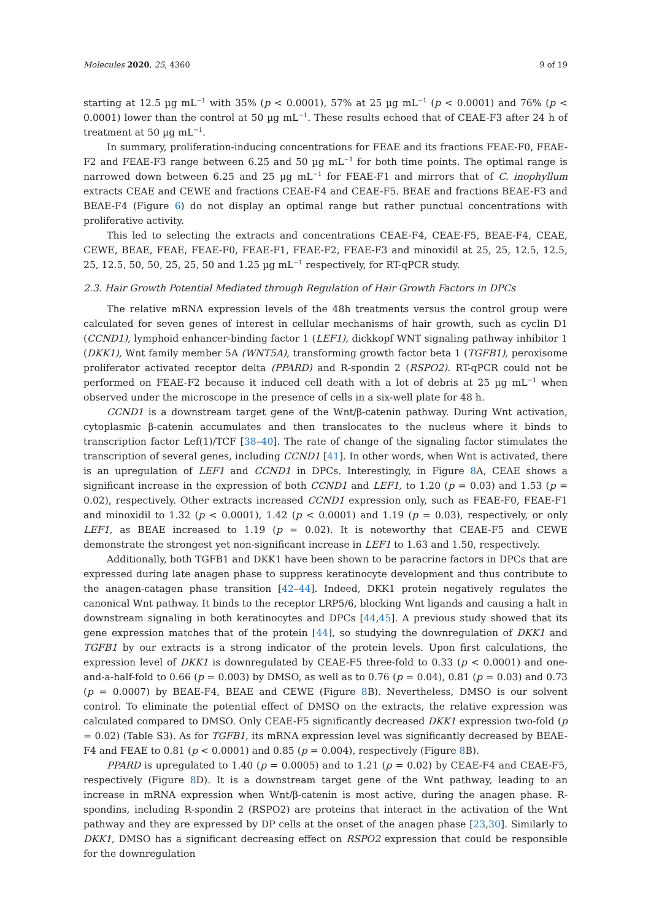Molecules 2020, 25, 4360 9 of 19
starting at 12.5 µg mL<sup>−1</sup> with 35% (p < 0.0001), 57% at 25 µg mL<sup>−1</sup> (p < 0.0001) and 76% (p < 0.0001) lower than the control at 50 µg mL<sup>−1</sup>. These results echoed that of CEAE-F3 after 24 h of treatment at 50 µg mL<sup>−1</sup>.
In summary, proliferation-inducing concentrations for FEAE and its fractions FEAE-F0, FEAE-F2 and FEAE-F3 range between 6.25 and 50 µg mL<sup>−1</sup> for both time points. The optimal range is narrowed down between 6.25 and 25 µg mL<sup>−1</sup> for FEAE-F1 and mirrors that of C. inophyllum extracts CEAE and CEWE and fractions CEAE-F4 and CEAE-F5. BEAE and fractions BEAE-F3 and BEAE-F4 (Figure 6) do not display an optimal range but rather punctual concentrations with proliferative activity.
This led to selecting the extracts and concentrations CEAE-F4, CEAE-F5, BEAE-F4, CEAE, CEWE, BEAE, FEAE, FEAE-F0, FEAE-F1, FEAE-F2, FEAE-F3 and minoxidil at 25, 25, 12.5, 12.5, 25, 12.5, 50, 50, 25, 25, 50 and 1.25 µg mL<sup>−1</sup> respectively, for RT-qPCR study.
2.3. Hair Growth Potential Mediated through Regulation of Hair Growth Factors in DPCs
The relative mRNA expression levels of the 48h treatments versus the control group were calculated for seven genes of interest in cellular mechanisms of hair growth, such as cyclin D1 (CCND1), lymphoid enhancer-binding factor 1 (LEF1), dickkopf WNT signaling pathway inhibitor 1 (DKK1), Wnt family member 5A (WNT5A), transforming growth factor beta 1 (TGFB1), peroxisome proliferator activated receptor delta (PPARD) and R-spondin 2 (RSPO2). RT-qPCR could not be performed on FEAE-F2 because it induced cell death with a lot of debris at 25 µg mL<sup>−1</sup> when observed under the microscope in the presence of cells in a six-well plate for 48 h.
CCND1 is a downstream target gene of the Wnt/β-catenin pathway. During Wnt activation, cytoplasmic β-catenin accumulates and then translocates to the nucleus where it binds to transcription factor Lef(1)/TCF [38–40]. The rate of change of the signaling factor stimulates the transcription of several genes, including CCND1 [41]. In other words, when Wnt is activated, there is an upregulation of LEF1 and CCND1 in DPCs. Interestingly, in Figure 8 A, CEAE shows a significant increase in the expression of both CCND1 and LEF1, to 1.20 (p = 0.03) and 1.53 (p = 0.02), respectively. Other extracts increased CCND1 expression only, such as FEAE-F0, FEAE-F1 and minoxidil to 1.32 (p < 0.0001), 1.42 (p < 0.0001) and 1.19 (p = 0.03), respectively, or only LEF1, as BEAE increased to 1.19 (p = 0.02). It is noteworthy that CEAE-F5 and CEWE demonstrate the strongest yet non-significant increase in LEF1 to 1.63 and 1.50, respectively.
Additionally, both TGFB1 and DKK1 have been shown to be paracrine factors in DPCs that are expressed during late anagen phase to suppress keratinocyte development and thus contribute to the anagen-catagen phase transition [42–44]. Indeed, DKK1 protein negatively regulates the canonical Wnt pathway. It binds to the receptor LRP5/6, blocking Wnt ligands and causing a halt in downstream signaling in both keratinocytes and DPCs [44,45]. A previous study showed that its gene expression matches that of the protein [44], so studying the downregulation of DKK1 and TGFB1 by our extracts is a strong indicator of the protein levels. Upon first calculations, the expression level of DKK1 is downregulated by CEAE-F5 three-fold to 0.33 (p < 0.0001) and one-and-a-half-fold to 0.66 (p = 0.003) by DMSO, as well as to 0.76 (p = 0.04), 0.81 (p = 0.03) and 0.73 (p = 0.0007) by BEAE-F4, BEAE and CEWE (Figure 8 B). Nevertheless, DMSO is our solvent control. To eliminate the potential effect of DMSO on the extracts, the relative expression was calculated compared to DMSO. Only CEAE-F5 significantly decreased DKK1 expression two-fold (p = 0.02) (Table S3). As for TGFB1, its mRNA expression level was significantly decreased by BEAE-F4 and FEAE to 0.81 (p < 0.0001) and 0.85 (p = 0.004), respectively (Figure 8 B).
PPARD is upregulated to 1.40 (p = 0.0005) and to 1.21 (p = 0.02) by CEAE-F4 and CEAE-F5, respectively (Figure 8 D). It is a downstream target gene of the Wnt pathway, leading to an increase in mRNA expression when Wnt/β-catenin is most active, during the anagen phase. R-spondins, including R-spondin 2 (RSPO2) are proteins that interact in the activation of the Wnt pathway and they are expressed by DP cells at the onset of the anagen phase [23,30]. Similarly to DKK1, DMSO has a significant decreasing effect on RSPO2 expression that could be responsible for the downregulation